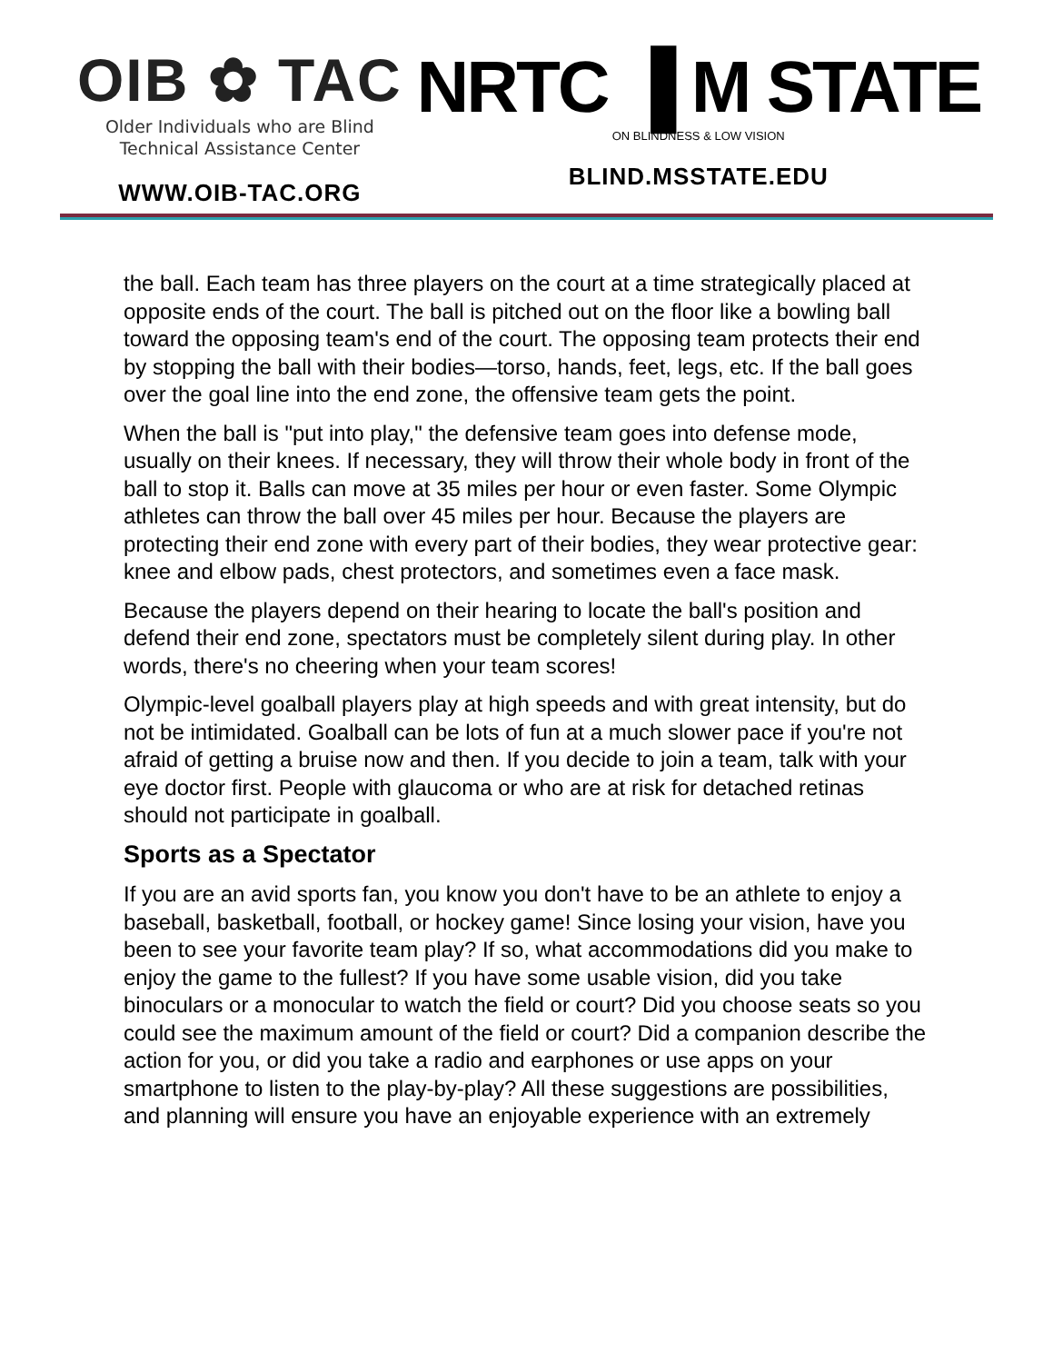OIB ✿ TAC
Older Individuals who are Blind
Technical Assistance Center
WWW.OIB-TAC.ORG
NRTC ▐ M STATE
ON BLINDNESS & LOW VISION
BLIND.MSSTATE.EDU
the ball. Each team has three players on the court at a time strategically placed at opposite ends of the court. The ball is pitched out on the floor like a bowling ball toward the opposing team's end of the court. The opposing team protects their end by stopping the ball with their bodies—torso, hands, feet, legs, etc. If the ball goes over the goal line into the end zone, the offensive team gets the point.
When the ball is "put into play," the defensive team goes into defense mode, usually on their knees. If necessary, they will throw their whole body in front of the ball to stop it. Balls can move at 35 miles per hour or even faster. Some Olympic athletes can throw the ball over 45 miles per hour. Because the players are protecting their end zone with every part of their bodies, they wear protective gear: knee and elbow pads, chest protectors, and sometimes even a face mask.
Because the players depend on their hearing to locate the ball's position and defend their end zone, spectators must be completely silent during play. In other words, there's no cheering when your team scores!
Olympic-level goalball players play at high speeds and with great intensity, but do not be intimidated. Goalball can be lots of fun at a much slower pace if you're not afraid of getting a bruise now and then. If you decide to join a team, talk with your eye doctor first. People with glaucoma or who are at risk for detached retinas should not participate in goalball.
Sports as a Spectator
If you are an avid sports fan, you know you don't have to be an athlete to enjoy a baseball, basketball, football, or hockey game! Since losing your vision, have you been to see your favorite team play? If so, what accommodations did you make to enjoy the game to the fullest? If you have some usable vision, did you take binoculars or a monocular to watch the field or court? Did you choose seats so you could see the maximum amount of the field or court? Did a companion describe the action for you, or did you take a radio and earphones or use apps on your smartphone to listen to the play-by-play? All these suggestions are possibilities, and planning will ensure you have an enjoyable experience with an extremely